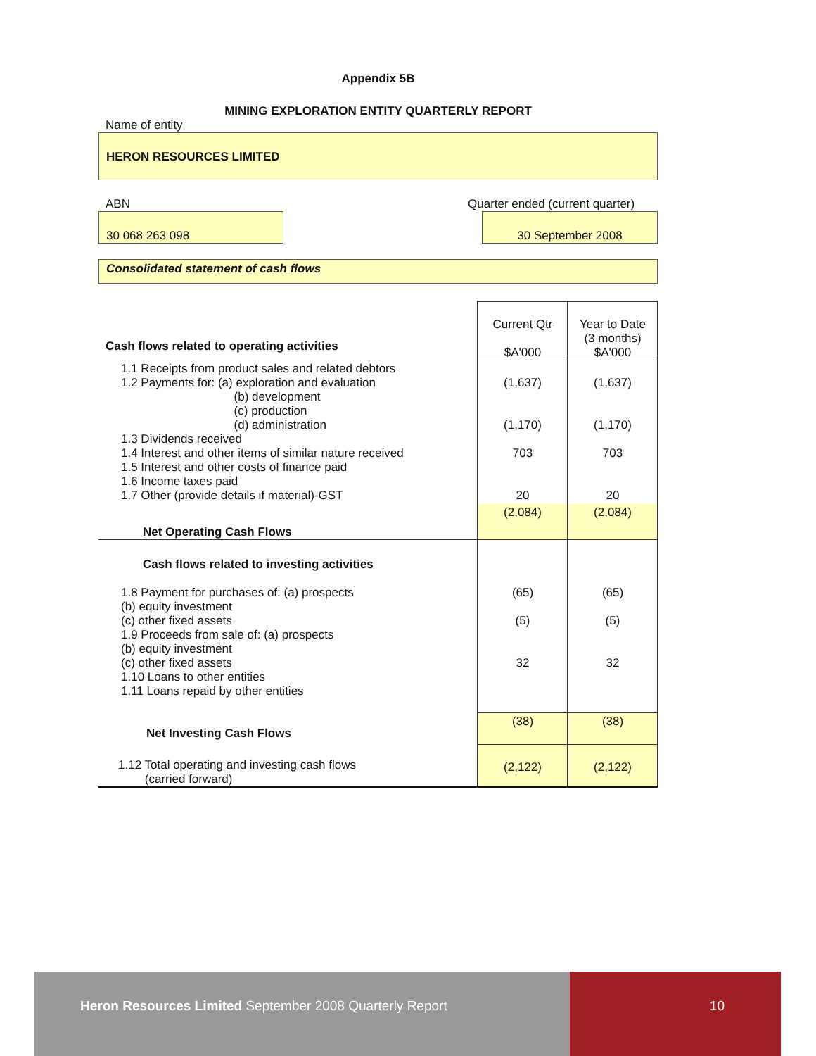Appendix 5B
MINING EXPLORATION ENTITY QUARTERLY REPORT
Name of entity
HERON RESOURCES LIMITED
ABN Quarter ended (current quarter)
30 068 263 098 30 September 2008
Consolidated statement of cash flows
| Cash flows related to operating activities | Current Qtr $A'000 | Year to Date (3 months) $A'000 |
| 1.1 Receipts from product sales and related debtors 1.2 Payments for: (a) exploration and evaluation (b) development (c) production (d) administration 1.3 Dividends received 1.4 Interest and other items of similar nature received 1.5 Interest and other costs of finance paid 1.6 Income taxes paid 1.7 Other (provide details if material)-GST | (1,637) (1,170) 703 20 | (1,637) (1,170) 703 20 |
| Net Operating Cash Flows | (2,084) | (2,084) |
| Cash flows related to investing activities | | |
| 1.8 Payment for purchases of: (a) prospects (b) equity investment (c) other fixed assets 1.9 Proceeds from sale of: (a) prospects (b) equity investment (c) other fixed assets 1.10 Loans to other entities 1.11 Loans repaid by other entities | (65) (5) 32 | (65) (5) 32 |
| Net Investing Cash Flows | (38) | (38) |
| 1.12 Total operating and investing cash flows (carried forward) | (2,122) | (2,122) |
Heron Resources Limited September 2008 Quarterly Report
10